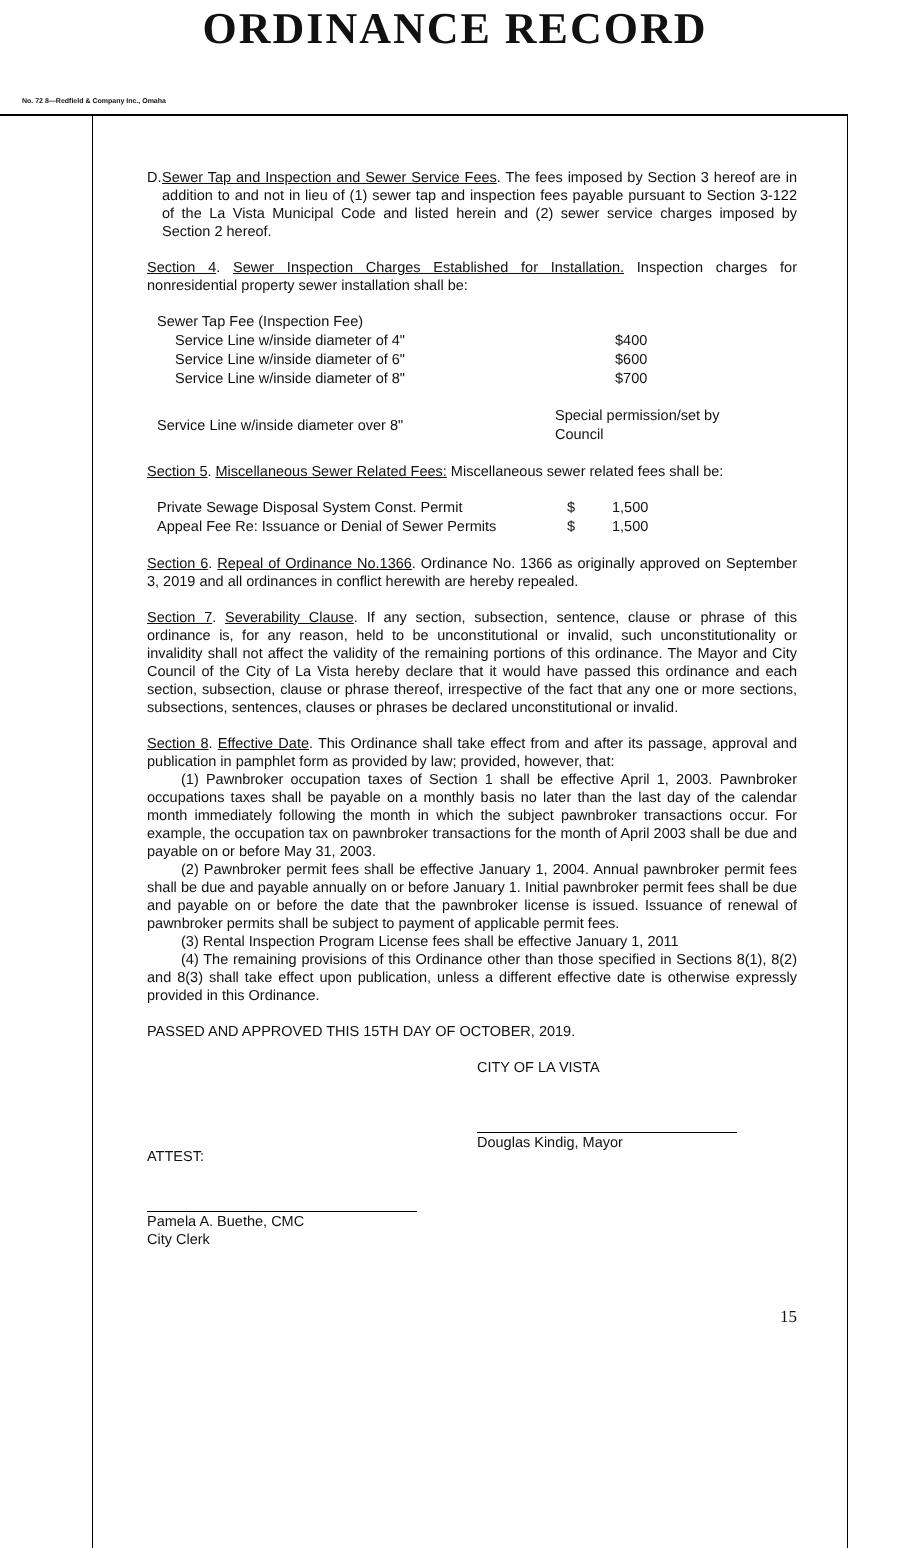ORDINANCE RECORD
No. 72 8—Redfield & Company Inc., Omaha
D. Sewer Tap and Inspection and Sewer Service Fees. The fees imposed by Section 3 hereof are in addition to and not in lieu of (1) sewer tap and inspection fees payable pursuant to Section 3-122 of the La Vista Municipal Code and listed herein and (2) sewer service charges imposed by Section 2 hereof.
Section 4. Sewer Inspection Charges Established for Installation. Inspection charges for nonresidential property sewer installation shall be:
| Sewer Tap Fee (Inspection Fee) | |
| Service Line w/inside diameter of 4" | $400 |
| Service Line w/inside diameter of 6" | $600 |
| Service Line w/inside diameter of 8" | $700 |
| Service Line w/inside diameter over 8" | Special permission/set by Council |
Section 5. Miscellaneous Sewer Related Fees: Miscellaneous sewer related fees shall be:
| Private Sewage Disposal System Const. Permit | $ | 1,500 |
| Appeal Fee Re: Issuance or Denial of Sewer Permits | $ | 1,500 |
Section 6. Repeal of Ordinance No.1366. Ordinance No. 1366 as originally approved on September 3, 2019 and all ordinances in conflict herewith are hereby repealed.
Section 7. Severability Clause. If any section, subsection, sentence, clause or phrase of this ordinance is, for any reason, held to be unconstitutional or invalid, such unconstitutionality or invalidity shall not affect the validity of the remaining portions of this ordinance. The Mayor and City Council of the City of La Vista hereby declare that it would have passed this ordinance and each section, subsection, clause or phrase thereof, irrespective of the fact that any one or more sections, subsections, sentences, clauses or phrases be declared unconstitutional or invalid.
Section 8. Effective Date. This Ordinance shall take effect from and after its passage, approval and publication in pamphlet form as provided by law; provided, however, that:
(1) Pawnbroker occupation taxes of Section 1 shall be effective April 1, 2003. Pawnbroker occupations taxes shall be payable on a monthly basis no later than the last day of the calendar month immediately following the month in which the subject pawnbroker transactions occur. For example, the occupation tax on pawnbroker transactions for the month of April 2003 shall be due and payable on or before May 31, 2003.
(2) Pawnbroker permit fees shall be effective January 1, 2004. Annual pawnbroker permit fees shall be due and payable annually on or before January 1. Initial pawnbroker permit fees shall be due and payable on or before the date that the pawnbroker license is issued. Issuance of renewal of pawnbroker permits shall be subject to payment of applicable permit fees.
(3) Rental Inspection Program License fees shall be effective January 1, 2011
(4) The remaining provisions of this Ordinance other than those specified in Sections 8(1), 8(2) and 8(3) shall take effect upon publication, unless a different effective date is otherwise expressly provided in this Ordinance.
PASSED AND APPROVED THIS 15TH DAY OF OCTOBER, 2019.
CITY OF LA VISTA
Douglas Kindig, Mayor
ATTEST:
Pamela A. Buethe, CMC
City Clerk
15